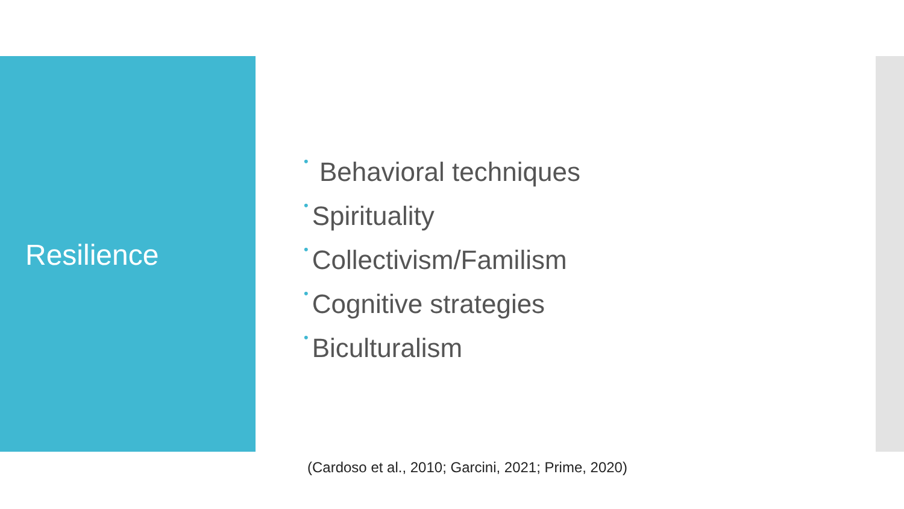Resilience
• Behavioral techniques
• Spirituality
• Collectivism/Familism
• Cognitive strategies
• Biculturalism
(Cardoso et al., 2010; Garcini, 2021; Prime, 2020)